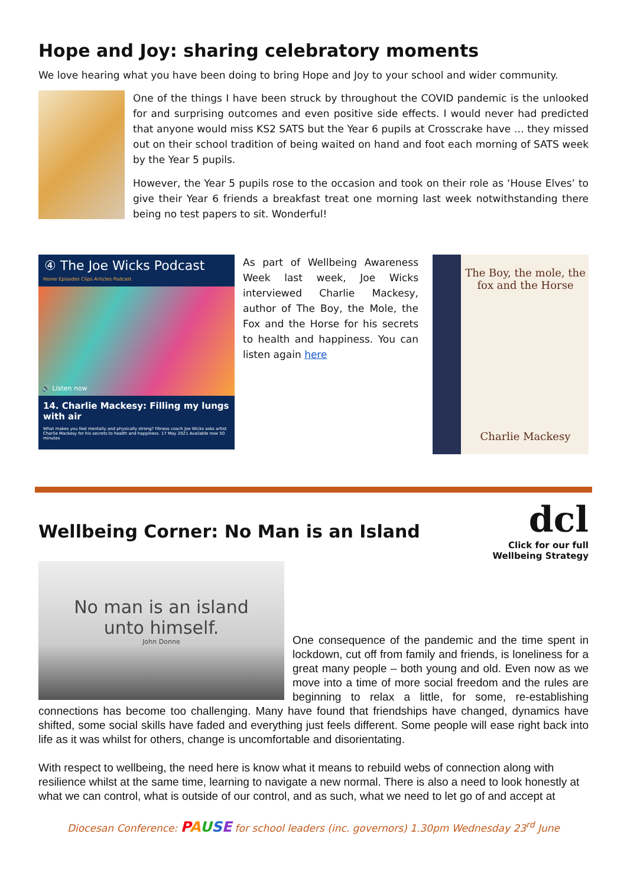Hope and Joy: sharing celebratory moments
We love hearing what you have been doing to bring Hope and Joy to your school and wider community.
One of the things I have been struck by throughout the COVID pandemic is the unlooked for and surprising outcomes and even positive side effects. I would never had predicted that anyone would miss KS2 SATS but the Year 6 pupils at Crosscrake have … they missed out on their school tradition of being waited on hand and foot each morning of SATS week by the Year 5 pupils.
However, the Year 5 pupils rose to the occasion and took on their role as ‘House Elves’ to give their Year 6 friends a breakfast treat one morning last week notwithstanding there being no test papers to sit. Wonderful!
④ The Joe Wicks Podcast
Home Episodes Clips Articles Podcast
🔊 Listen now
14. Charlie Mackesy: Filling my lungs with air
What makes you feel mentally and physically strong? Fitness coach Joe Wicks asks artist Charlie Mackesy for his secrets to health and happiness. 17 May 2021 Available now 50 minutes
As part of Wellbeing Awareness Week last week, Joe Wicks interviewed Charlie Mackesy, author of The Boy, the Mole, the Fox and the Horse for his secrets to health and happiness. You can listen again here
The Boy, the mole, the fox and the Horse
Charlie Mackesy
Wellbeing Corner: No Man is an Island
dcl
Click for our full
Wellbeing Strategy
No man is an island
unto himself.
John Donne
One consequence of the pandemic and the time spent in lockdown, cut off from family and friends, is loneliness for a great many people – both young and old. Even now as we move into a time of more social freedom and the rules are beginning to relax a little, for some, re-establishing connections has become too challenging. Many have found that friendships have changed, dynamics have shifted, some social skills have faded and everything just feels different. Some people will ease right back into life as it was whilst for others, change is uncomfortable and disorientating.
With respect to wellbeing, the need here is know what it means to rebuild webs of connection along with resilience whilst at the same time, learning to navigate a new normal. There is also a need to look honestly at what we can control, what is outside of our control, and as such, what we need to let go of and accept at
Diocesan Conference: PAUSE for school leaders (inc. governors) 1.30pm Wednesday 23<sup>rd</sup> June